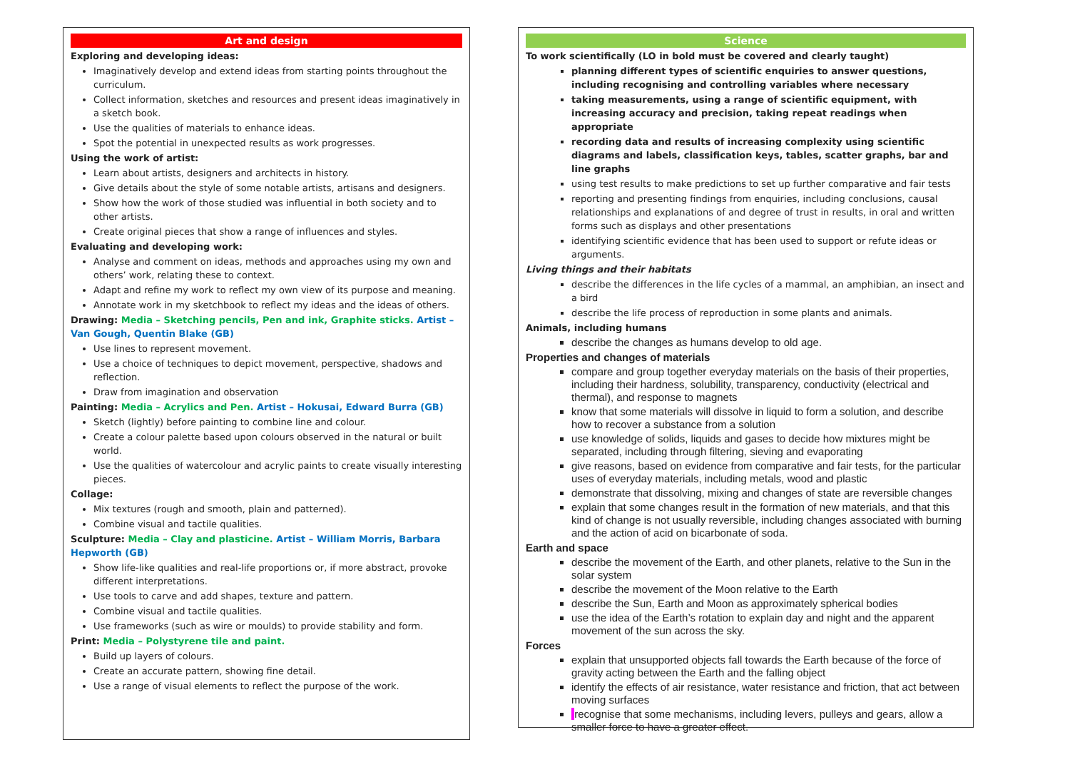Art and design
Exploring and developing ideas:
Imaginatively develop and extend ideas from starting points throughout the curriculum.
Collect information, sketches and resources and present ideas imaginatively in a sketch book.
Use the qualities of materials to enhance ideas.
Spot the potential in unexpected results as work progresses.
Using the work of artist:
Learn about artists, designers and architects in history.
Give details about the style of some notable artists, artisans and designers.
Show how the work of those studied was influential in both society and to other artists.
Create original pieces that show a range of influences and styles.
Evaluating and developing work:
Analyse and comment on ideas, methods and approaches using my own and others’ work, relating these to context.
Adapt and refine my work to reflect my own view of its purpose and meaning.
Annotate work in my sketchbook to reflect my ideas and the ideas of others.
Drawing: Media – Sketching pencils, Pen and ink, Graphite sticks. Artist – Van Gough, Quentin Blake (GB)
Use lines to represent movement.
Use a choice of techniques to depict movement, perspective, shadows and reflection.
Draw from imagination and observation
Painting: Media – Acrylics and Pen. Artist – Hokusai, Edward Burra (GB)
Sketch (lightly) before painting to combine line and colour.
Create a colour palette based upon colours observed in the natural or built world.
Use the qualities of watercolour and acrylic paints to create visually interesting pieces.
Collage:
Mix textures (rough and smooth, plain and patterned).
Combine visual and tactile qualities.
Sculpture: Media – Clay and plasticine. Artist – William Morris, Barbara Hepworth (GB)
Show life-like qualities and real-life proportions or, if more abstract, provoke different interpretations.
Use tools to carve and add shapes, texture and pattern.
Combine visual and tactile qualities.
Use frameworks (such as wire or moulds) to provide stability and form.
Print: Media – Polystyrene tile and paint.
Build up layers of colours.
Create an accurate pattern, showing fine detail.
Use a range of visual elements to reflect the purpose of the work.
Science
To work scientifically (LO in bold must be covered and clearly taught)
planning different types of scientific enquiries to answer questions, including recognising and controlling variables where necessary
taking measurements, using a range of scientific equipment, with increasing accuracy and precision, taking repeat readings when appropriate
recording data and results of increasing complexity using scientific diagrams and labels, classification keys, tables, scatter graphs, bar and line graphs
using test results to make predictions to set up further comparative and fair tests
reporting and presenting findings from enquiries, including conclusions, causal relationships and explanations of and degree of trust in results, in oral and written forms such as displays and other presentations
identifying scientific evidence that has been used to support or refute ideas or arguments.
Living things and their habitats
describe the differences in the life cycles of a mammal, an amphibian, an insect and a bird
describe the life process of reproduction in some plants and animals.
Animals, including humans
describe the changes as humans develop to old age.
Properties and changes of materials
compare and group together everyday materials on the basis of their properties, including their hardness, solubility, transparency, conductivity (electrical and thermal), and response to magnets
know that some materials will dissolve in liquid to form a solution, and describe how to recover a substance from a solution
use knowledge of solids, liquids and gases to decide how mixtures might be separated, including through filtering, sieving and evaporating
give reasons, based on evidence from comparative and fair tests, for the particular uses of everyday materials, including metals, wood and plastic
demonstrate that dissolving, mixing and changes of state are reversible changes
explain that some changes result in the formation of new materials, and that this kind of change is not usually reversible, including changes associated with burning and the action of acid on bicarbonate of soda.
Earth and space
describe the movement of the Earth, and other planets, relative to the Sun in the solar system
describe the movement of the Moon relative to the Earth
describe the Sun, Earth and Moon as approximately spherical bodies
use the idea of the Earth’s rotation to explain day and night and the apparent movement of the sun across the sky.
Forces
explain that unsupported objects fall towards the Earth because of the force of gravity acting between the Earth and the falling object
identify the effects of air resistance, water resistance and friction, that act between moving surfaces
recognise that some mechanisms, including levers, pulleys and gears, allow a smaller force to have a greater effect.